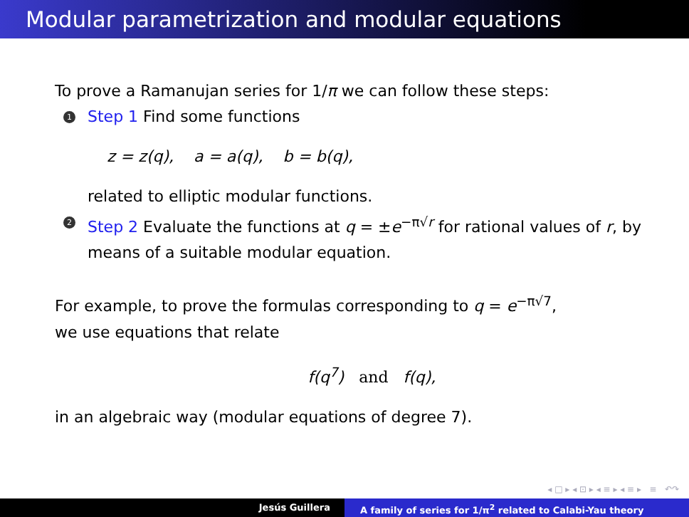Modular parametrization and modular equations
To prove a Ramanujan series for 1/π we can follow these steps:
1
Step 1 Find some functions
z = z(q), a = a(q), b = b(q),
related to elliptic modular functions.
2
Step 2 Evaluate the functions at q = ±e<sup>−π√r</sup> for rational values of r, by means of a suitable modular equation.
For example, to prove the formulas corresponding to q = e<sup>−π√7</sup>,
we use equations that relate
f(q<sup>7</sup>) and f(q),
in an algebraic way (modular equations of degree 7).
◂ □ ▸ ◂ ⊡ ▸ ◂ ≡ ▸ ◂ ≡ ▸ ≡ ↶↷
Jesús Guillera A family of series for 1/π<sup>2</sup> related to Calabi-Yau theory